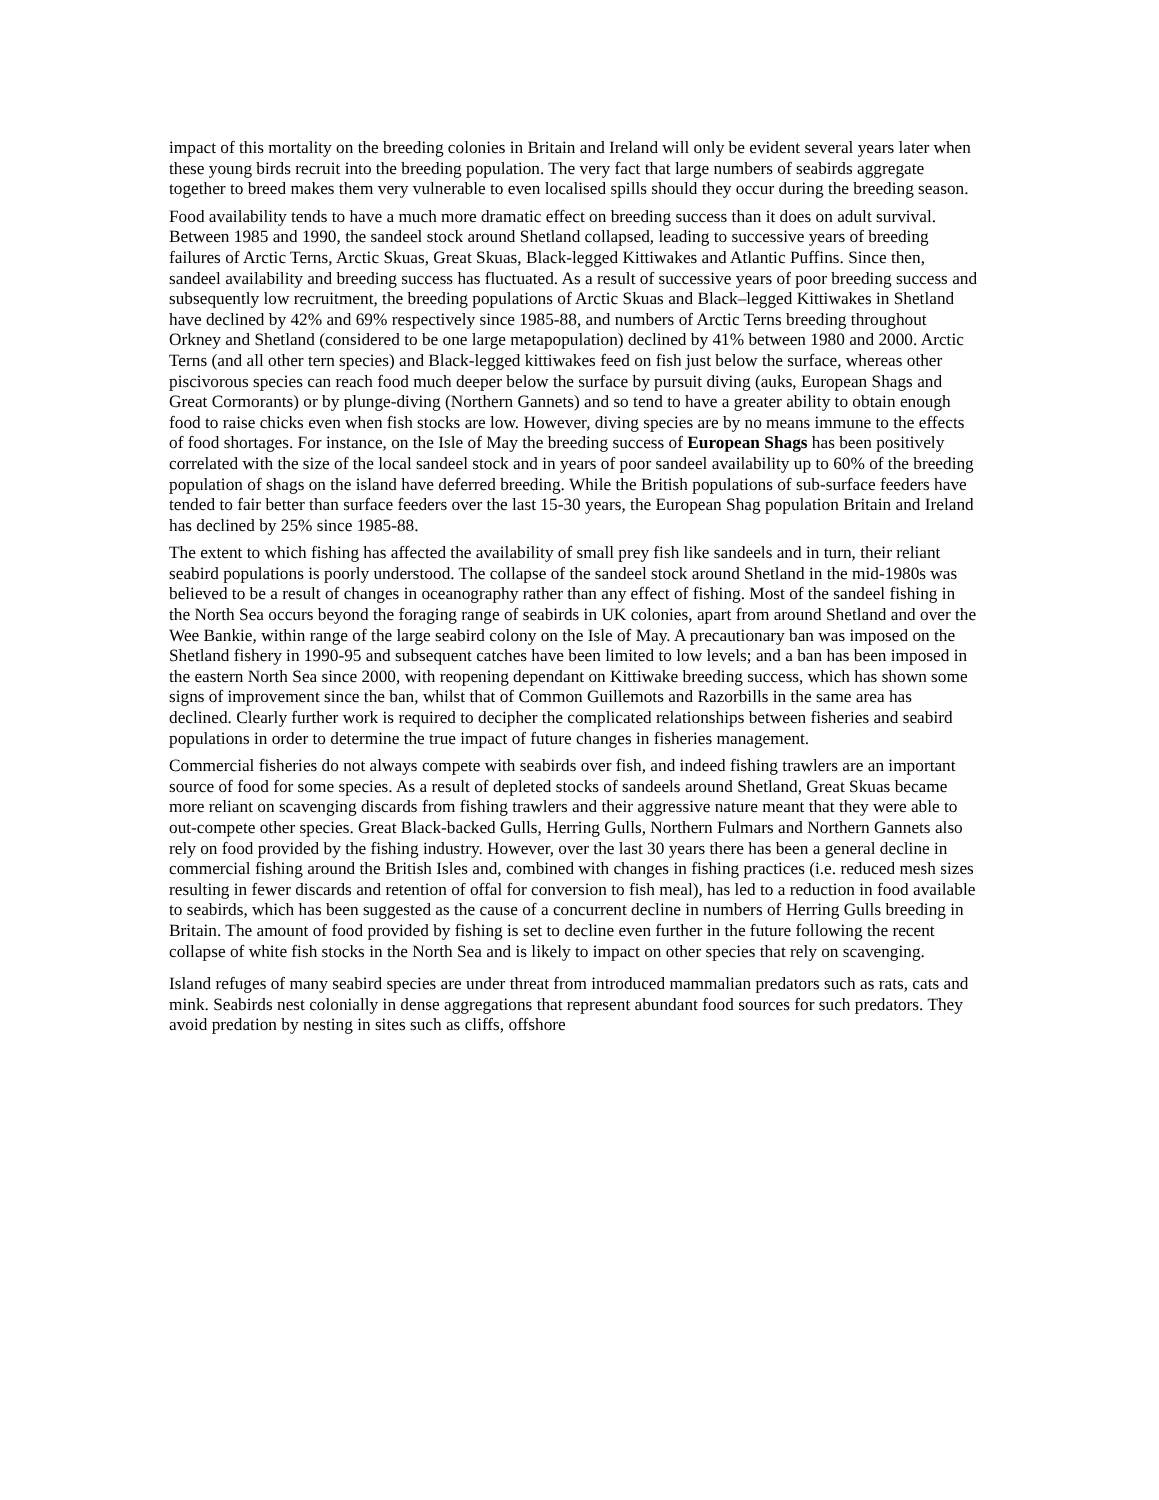impact of this mortality on the breeding colonies in Britain and Ireland will only be evident several years later when these young birds recruit into the breeding population. The very fact that large numbers of seabirds aggregate together to breed makes them very vulnerable to even localised spills should they occur during the breeding season.
Food availability tends to have a much more dramatic effect on breeding success than it does on adult survival. Between 1985 and 1990, the sandeel stock around Shetland collapsed, leading to successive years of breeding failures of Arctic Terns, Arctic Skuas, Great Skuas, Black-legged Kittiwakes and Atlantic Puffins. Since then, sandeel availability and breeding success has fluctuated. As a result of successive years of poor breeding success and subsequently low recruitment, the breeding populations of Arctic Skuas and Black–legged Kittiwakes in Shetland have declined by 42% and 69% respectively since 1985-88, and numbers of Arctic Terns breeding throughout Orkney and Shetland (considered to be one large metapopulation) declined by 41% between 1980 and 2000. Arctic Terns (and all other tern species) and Black-legged kittiwakes feed on fish just below the surface, whereas other piscivorous species can reach food much deeper below the surface by pursuit diving (auks, European Shags and Great Cormorants) or by plunge-diving (Northern Gannets) and so tend to have a greater ability to obtain enough food to raise chicks even when fish stocks are low. However, diving species are by no means immune to the effects of food shortages. For instance, on the Isle of May the breeding success of European Shags has been positively correlated with the size of the local sandeel stock and in years of poor sandeel availability up to 60% of the breeding population of shags on the island have deferred breeding. While the British populations of sub-surface feeders have tended to fair better than surface feeders over the last 15-30 years, the European Shag population Britain and Ireland has declined by 25% since 1985-88.
The extent to which fishing has affected the availability of small prey fish like sandeels and in turn, their reliant seabird populations is poorly understood. The collapse of the sandeel stock around Shetland in the mid-1980s was believed to be a result of changes in oceanography rather than any effect of fishing. Most of the sandeel fishing in the North Sea occurs beyond the foraging range of seabirds in UK colonies, apart from around Shetland and over the Wee Bankie, within range of the large seabird colony on the Isle of May. A precautionary ban was imposed on the Shetland fishery in 1990-95 and subsequent catches have been limited to low levels; and a ban has been imposed in the eastern North Sea since 2000, with reopening dependant on Kittiwake breeding success, which has shown some signs of improvement since the ban, whilst that of Common Guillemots and Razorbills in the same area has declined. Clearly further work is required to decipher the complicated relationships between fisheries and seabird populations in order to determine the true impact of future changes in fisheries management.
Commercial fisheries do not always compete with seabirds over fish, and indeed fishing trawlers are an important source of food for some species. As a result of depleted stocks of sandeels around Shetland, Great Skuas became more reliant on scavenging discards from fishing trawlers and their aggressive nature meant that they were able to out-compete other species. Great Black-backed Gulls, Herring Gulls, Northern Fulmars and Northern Gannets also rely on food provided by the fishing industry. However, over the last 30 years there has been a general decline in commercial fishing around the British Isles and, combined with changes in fishing practices (i.e. reduced mesh sizes resulting in fewer discards and retention of offal for conversion to fish meal), has led to a reduction in food available to seabirds, which has been suggested as the cause of a concurrent decline in numbers of Herring Gulls breeding in Britain. The amount of food provided by fishing is set to decline even further in the future following the recent collapse of white fish stocks in the North Sea and is likely to impact on other species that rely on scavenging.
Island refuges of many seabird species are under threat from introduced mammalian predators such as rats, cats and mink. Seabirds nest colonially in dense aggregations that represent abundant food sources for such predators. They avoid predation by nesting in sites such as cliffs, offshore